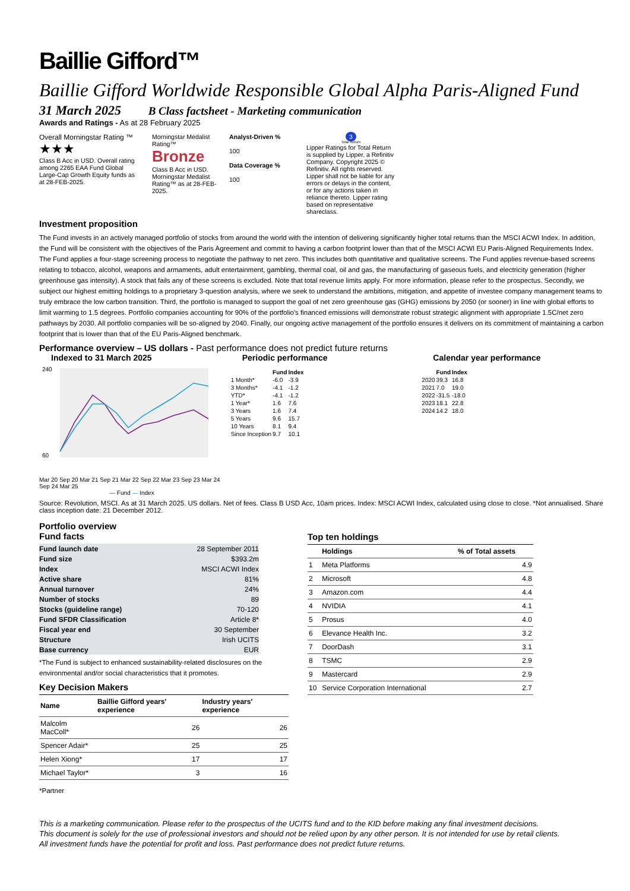Baillie Gifford™
Baillie Gifford Worldwide Responsible Global Alpha Paris-Aligned Fund
31 March 2025 B Class factsheet - Marketing communication
Awards and Ratings - As at 28 February 2025
Overall Morningstar Rating ™
★★★
Class B Acc in USD. Overall rating among 2265 EAA Fund Global Large-Cap Growth Equity funds as at 28-FEB-2025.
Morningstar Medalist Rating™
Bronze
Class B Acc in USD. Morningstar Medalist Rating™ as at 28-FEB-2025.
Analyst-Driven %
100
Data Coverage %
100
3
Total Return
Lipper Ratings for Total Return is supplied by Lipper, a Refinitiv Company. Copyright 2025 © Refinitiv. All rights reserved. Lipper shall not be liable for any errors or delays in the content, or for any actions taken in reliance thereto. Lipper rating based on representative shareclass.
Investment proposition
The Fund invests in an actively managed portfolio of stocks from around the world with the intention of delivering significantly higher total returns than the MSCI ACWI Index. In addition, the Fund will be consistent with the objectives of the Paris Agreement and commit to having a carbon footprint lower than that of the MSCI ACWI EU Paris-Aligned Requirements Index. The Fund applies a four-stage screening process to negotiate the pathway to net zero. This includes both quantitative and qualitative screens. The Fund applies revenue-based screens relating to tobacco, alcohol, weapons and armaments, adult entertainment, gambling, thermal coal, oil and gas, the manufacturing of gaseous fuels, and electricity generation (higher greenhouse gas intensity). A stock that fails any of these screens is excluded. Note that total revenue limits apply. For more information, please refer to the prospectus. Secondly, we subject our highest emitting holdings to a proprietary 3-question analysis, where we seek to understand the ambitions, mitigation, and appetite of investee company management teams to truly embrace the low carbon transition. Third, the portfolio is managed to support the goal of net zero greenhouse gas (GHG) emissions by 2050 (or sooner) in line with global efforts to limit warming to 1.5 degrees. Portfolio companies accounting for 90% of the portfolio's financed emissions will demonstrate robust strategic alignment with appropriate 1.5C/net zero pathways by 2030. All portfolio companies will be so-aligned by 2040. Finally, our ongoing active management of the portfolio ensures it delivers on its commitment of maintaining a carbon footprint that is lower than that of the EU Paris-Aligned benchmark.
Performance overview – US dollars - Past performance does not predict future returns
Indexed to 31 March 2025
240
60
Mar 20 Sep 20 Mar 21 Sep 21 Mar 22 Sep 22 Mar 23 Sep 23 Mar 24 Sep 24 Mar 25
— Fund — Index
Periodic performance
| | Fund | Index |
| --- | --- | --- |
| 1 Month* | -6.0 | -3.9 |
| 3 Months* | -4.1 | -1.2 |
| YTD* | -4.1 | -1.2 |
| 1 Year* | 1.6 | 7.6 |
| 3 Years | 1.6 | 7.4 |
| 5 Years | 9.6 | 15.7 |
| 10 Years | 8.1 | 9.4 |
| Since Inception | 9.7 | 10.1 |
Calendar year performance
| | Fund | Index |
| --- | --- | --- |
| 2020 | 39.3 | 16.8 |
| 2021 | 7.0 | 19.0 |
| 2022 | -31.5 | -18.0 |
| 2023 | 18.1 | 22.8 |
| 2024 | 14.2 | 18.0 |
Source: Revolution, MSCI. As at 31 March 2025. US dollars. Net of fees. Class B USD Acc, 10am prices. Index: MSCI ACWI Index, calculated using close to close. *Not annualised. Share class inception date: 21 December 2012.
Portfolio overview
Fund facts
| Fund launch date | 28 September 2011 |
| Fund size | $393.2m |
| Index | MSCI ACWI Index |
| Active share | 81% |
| Annual turnover | 24% |
| Number of stocks | 89 |
| Stocks (guideline range) | 70-120 |
| Fund SFDR Classification | Article 8* |
| Fiscal year end | 30 September |
| Structure | Irish UCITS |
| Base currency | EUR |
*The Fund is subject to enhanced sustainability-related disclosures on the environmental and/or social characteristics that it promotes.
Key Decision Makers
| Name | Baillie Gifford years' experience | Industry years' experience |
| --- | --- | --- |
| Malcolm MacColl* | 26 | 26 |
| Spencer Adair* | 25 | 25 |
| Helen Xiong* | 17 | 17 |
| Michael Taylor* | 3 | 16 |
*Partner
Top ten holdings
| | Holdings | % of Total assets |
| --- | --- | --- |
| 1 | Meta Platforms | 4.9 |
| 2 | Microsoft | 4.8 |
| 3 | Amazon.com | 4.4 |
| 4 | NVIDIA | 4.1 |
| 5 | Prosus | 4.0 |
| 6 | Elevance Health Inc. | 3.2 |
| 7 | DoorDash | 3.1 |
| 8 | TSMC | 2.9 |
| 9 | Mastercard | 2.9 |
| 10 | Service Corporation International | 2.7 |
This is a marketing communication. Please refer to the prospectus of the UCITS fund and to the KID before making any final investment decisions.
This document is solely for the use of professional investors and should not be relied upon by any other person. It is not intended for use by retail clients.
All investment funds have the potential for profit and loss. Past performance does not predict future returns.